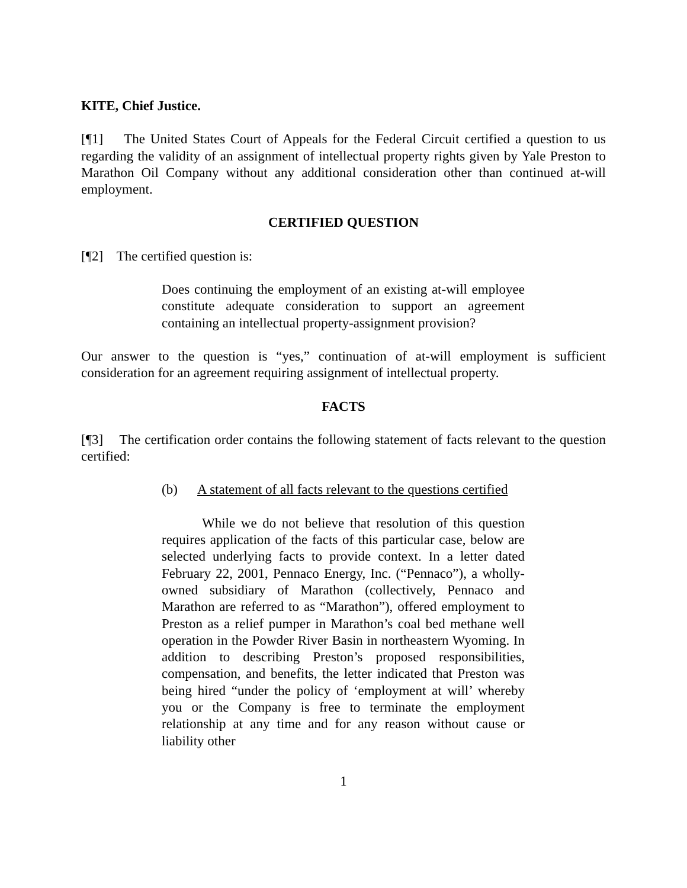KITE, Chief Justice.
[¶1] The United States Court of Appeals for the Federal Circuit certified a question to us regarding the validity of an assignment of intellectual property rights given by Yale Preston to Marathon Oil Company without any additional consideration other than continued at-will employment.
CERTIFIED QUESTION
[¶2] The certified question is:
Does continuing the employment of an existing at-will employee constitute adequate consideration to support an agreement containing an intellectual property-assignment provision?
Our answer to the question is “yes,” continuation of at-will employment is sufficient consideration for an agreement requiring assignment of intellectual property.
FACTS
[¶3] The certification order contains the following statement of facts relevant to the question certified:
(b) A statement of all facts relevant to the questions certified
While we do not believe that resolution of this question requires application of the facts of this particular case, below are selected underlying facts to provide context. In a letter dated February 22, 2001, Pennaco Energy, Inc. (“Pennaco”), a wholly-owned subsidiary of Marathon (collectively, Pennaco and Marathon are referred to as “Marathon”), offered employment to Preston as a relief pumper in Marathon’s coal bed methane well operation in the Powder River Basin in northeastern Wyoming. In addition to describing Preston’s proposed responsibilities, compensation, and benefits, the letter indicated that Preston was being hired “under the policy of ‘employment at will’ whereby you or the Company is free to terminate the employment relationship at any time and for any reason without cause or liability other
1